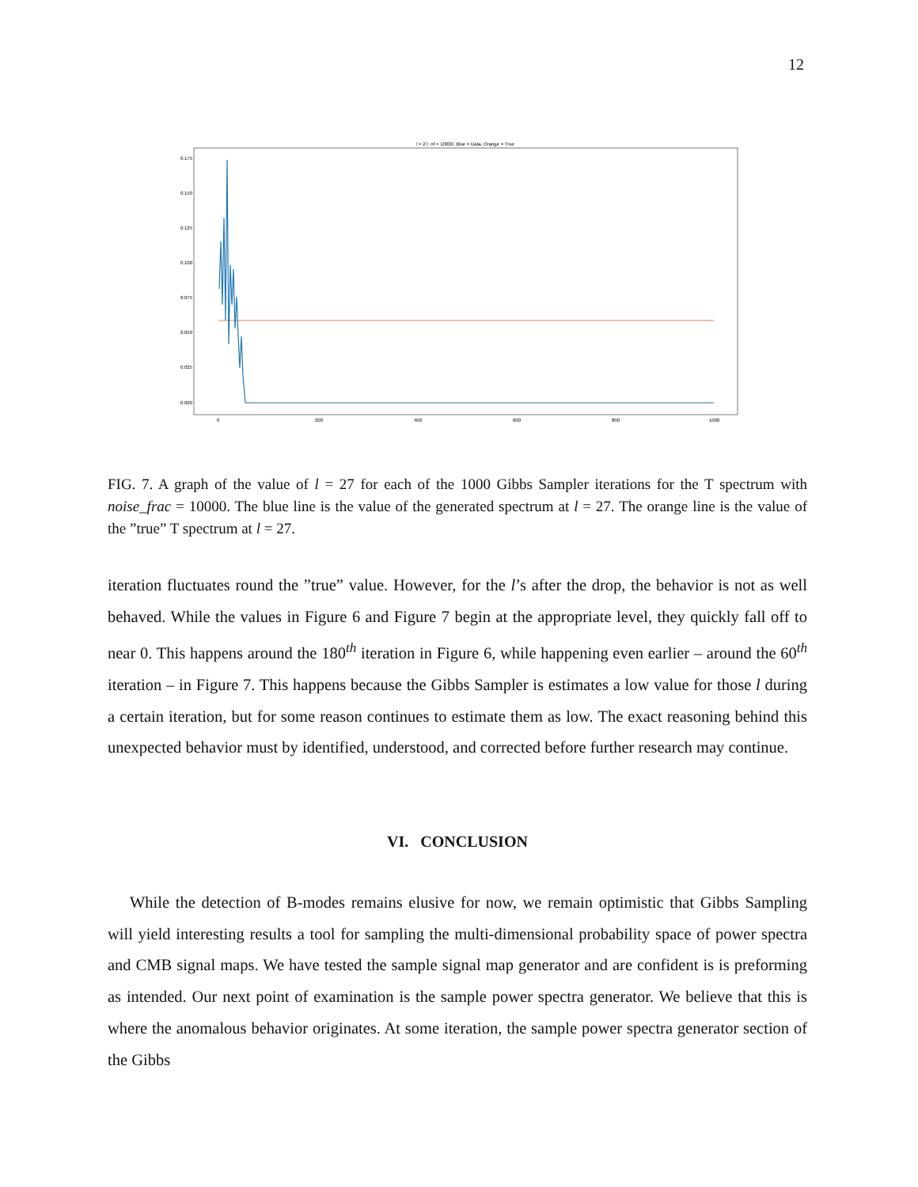12
l = 27, nf = 10000, Blue = Data, Orange = True
0.175
0.150
0.125
0.100
0.075
0.050
0.025
0.000
0
200
400
600
800
1000
FIG. 7. A graph of the value of l = 27 for each of the 1000 Gibbs Sampler iterations for the T spectrum with noise_frac = 10000. The blue line is the value of the generated spectrum at l = 27. The orange line is the value of the ”true” T spectrum at l = 27.
iteration fluctuates round the ”true” value. However, for the l’s after the drop, the behavior is not as well behaved. While the values in Figure 6 and Figure 7 begin at the appropriate level, they quickly fall off to near 0. This happens around the 180<sup>th</sup> iteration in Figure 6, while happening even earlier – around the 60<sup>th</sup> iteration – in Figure 7. This happens because the Gibbs Sampler is estimates a low value for those l during a certain iteration, but for some reason continues to estimate them as low. The exact reasoning behind this unexpected behavior must by identified, understood, and corrected before further research may continue.
VI. CONCLUSION
While the detection of B-modes remains elusive for now, we remain optimistic that Gibbs Sampling will yield interesting results a tool for sampling the multi-dimensional probability space of power spectra and CMB signal maps. We have tested the sample signal map generator and are confident is is preforming as intended. Our next point of examination is the sample power spectra generator. We believe that this is where the anomalous behavior originates. At some iteration, the sample power spectra generator section of the Gibbs